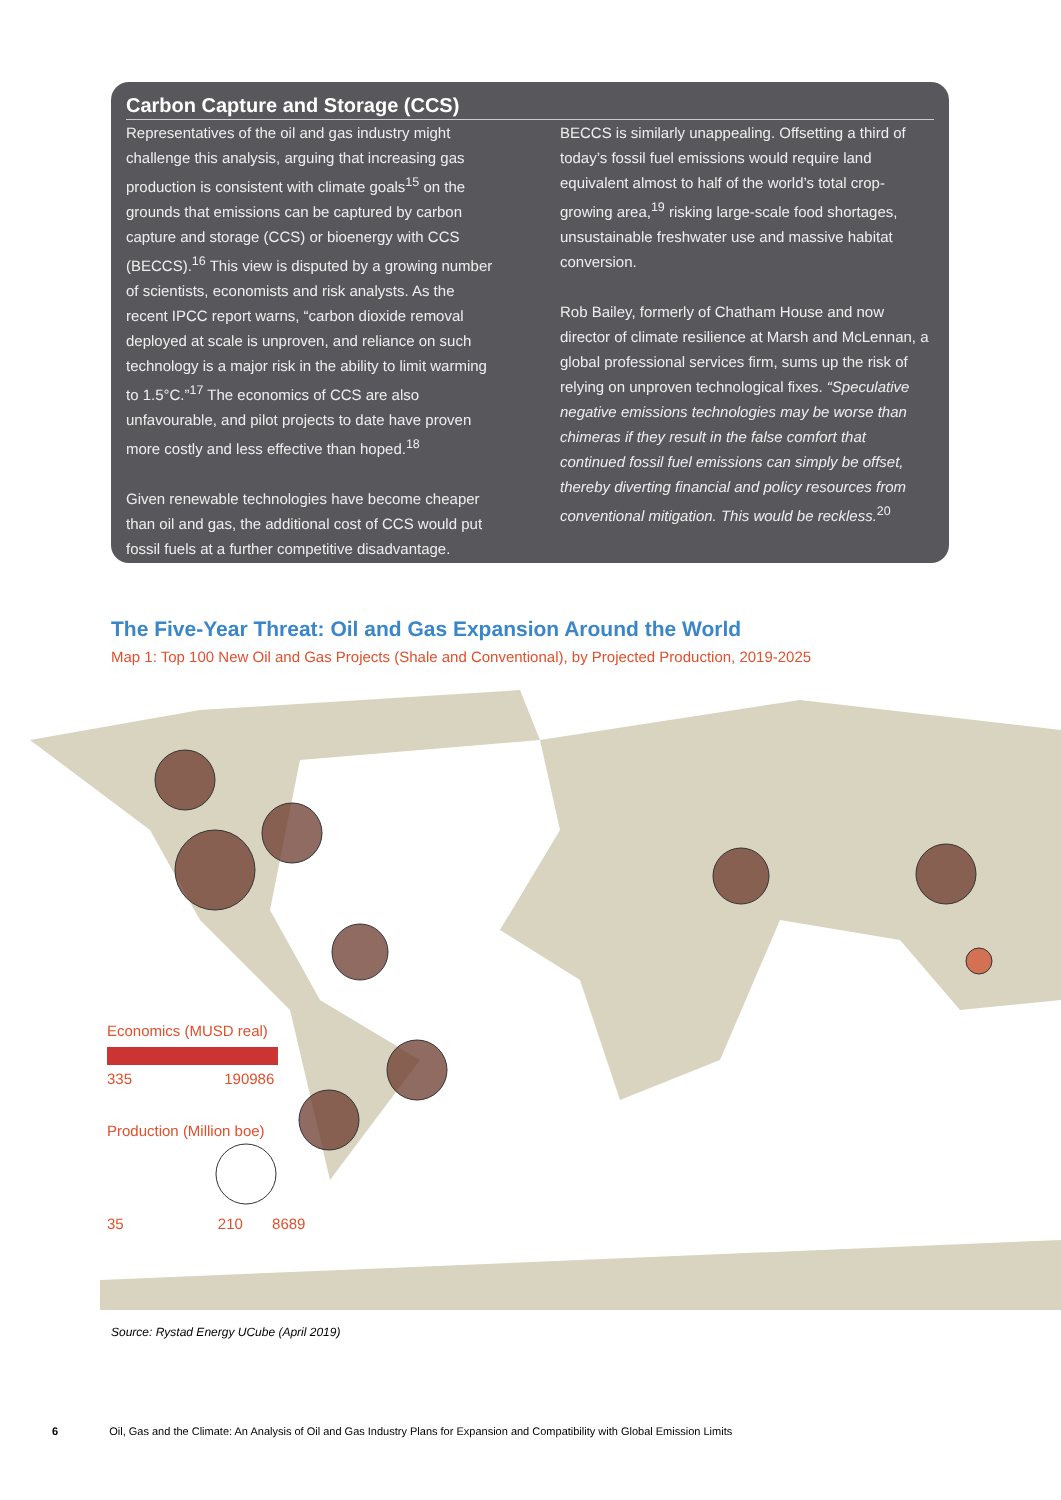Carbon Capture and Storage (CCS)
Representatives of the oil and gas industry might challenge this analysis, arguing that increasing gas production is consistent with climate goals<sup>15</sup> on the grounds that emissions can be captured by carbon capture and storage (CCS) or bioenergy with CCS (BECCS).<sup>16</sup> This view is disputed by a growing number of scientists, economists and risk analysts. As the recent IPCC report warns, “carbon dioxide removal deployed at scale is unproven, and reliance on such technology is a major risk in the ability to limit warming to 1.5°C.”<sup>17</sup> The economics of CCS are also unfavourable, and pilot projects to date have proven more costly and less effective than hoped.<sup>18</sup>
Given renewable technologies have become cheaper than oil and gas, the additional cost of CCS would put fossil fuels at a further competitive disadvantage.
BECCS is similarly unappealing. Offsetting a third of today’s fossil fuel emissions would require land equivalent almost to half of the world’s total crop-growing area,<sup>19</sup> risking large-scale food shortages, unsustainable freshwater use and massive habitat conversion.
Rob Bailey, formerly of Chatham House and now director of climate resilience at Marsh and McLennan, a global professional services firm, sums up the risk of relying on unproven technological fixes. “Speculative negative emissions technologies may be worse than chimeras if they result in the false comfort that continued fossil fuel emissions can simply be offset, thereby diverting financial and policy resources from conventional mitigation. This would be reckless.<sup>20</sup>
The Five-Year Threat: Oil and Gas Expansion Around the World
Map 1: Top 100 New Oil and Gas Projects (Shale and Conventional), by Projected Production, 2019-2025
Economics (MUSD real)
335 190986
Production (Million boe)
35 210 8689
Source: Rystad Energy UCube (April 2019)
6 Oil, Gas and the Climate: An Analysis of Oil and Gas Industry Plans for Expansion and Compatibility with Global Emission Limits